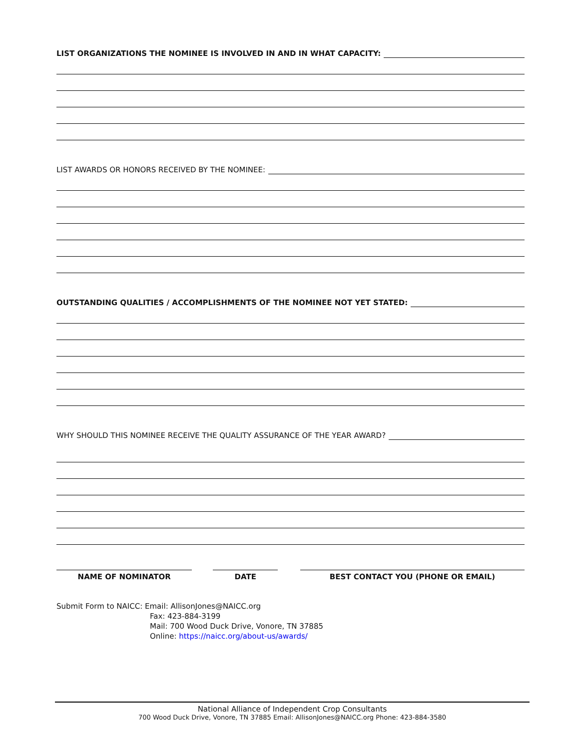LIST ORGANIZATIONS THE NOMINEE IS INVOLVED IN AND IN WHAT CAPACITY:
LIST AWARDS OR HONORS RECEIVED BY THE NOMINEE:
OUTSTANDING QUALITIES / ACCOMPLISHMENTS OF THE NOMINEE NOT YET STATED:
WHY SHOULD THIS NOMINEE RECEIVE THE QUALITY ASSURANCE OF THE YEAR AWARD?
NAME OF NOMINATOR DATE BEST CONTACT YOU (PHONE OR EMAIL)
Submit Form to NAICC: Email: AllisonJones@NAICC.org
Fax: 423-884-3199
Mail: 700 Wood Duck Drive, Vonore, TN 37885
Online: https://naicc.org/about-us/awards/
National Alliance of Independent Crop Consultants
700 Wood Duck Drive, Vonore, TN 37885 Email: AllisonJones@NAICC.org Phone: 423-884-3580